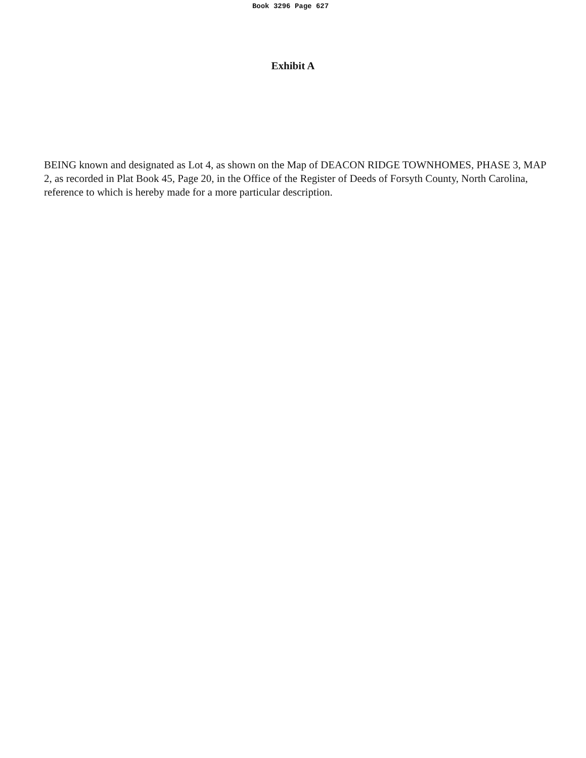Book 3296 Page 627
Exhibit A
BEING known and designated as Lot 4, as shown on the Map of DEACON RIDGE TOWNHOMES, PHASE 3, MAP 2, as recorded in Plat Book 45, Page 20, in the Office of the Register of Deeds of Forsyth County, North Carolina, reference to which is hereby made for a more particular description.